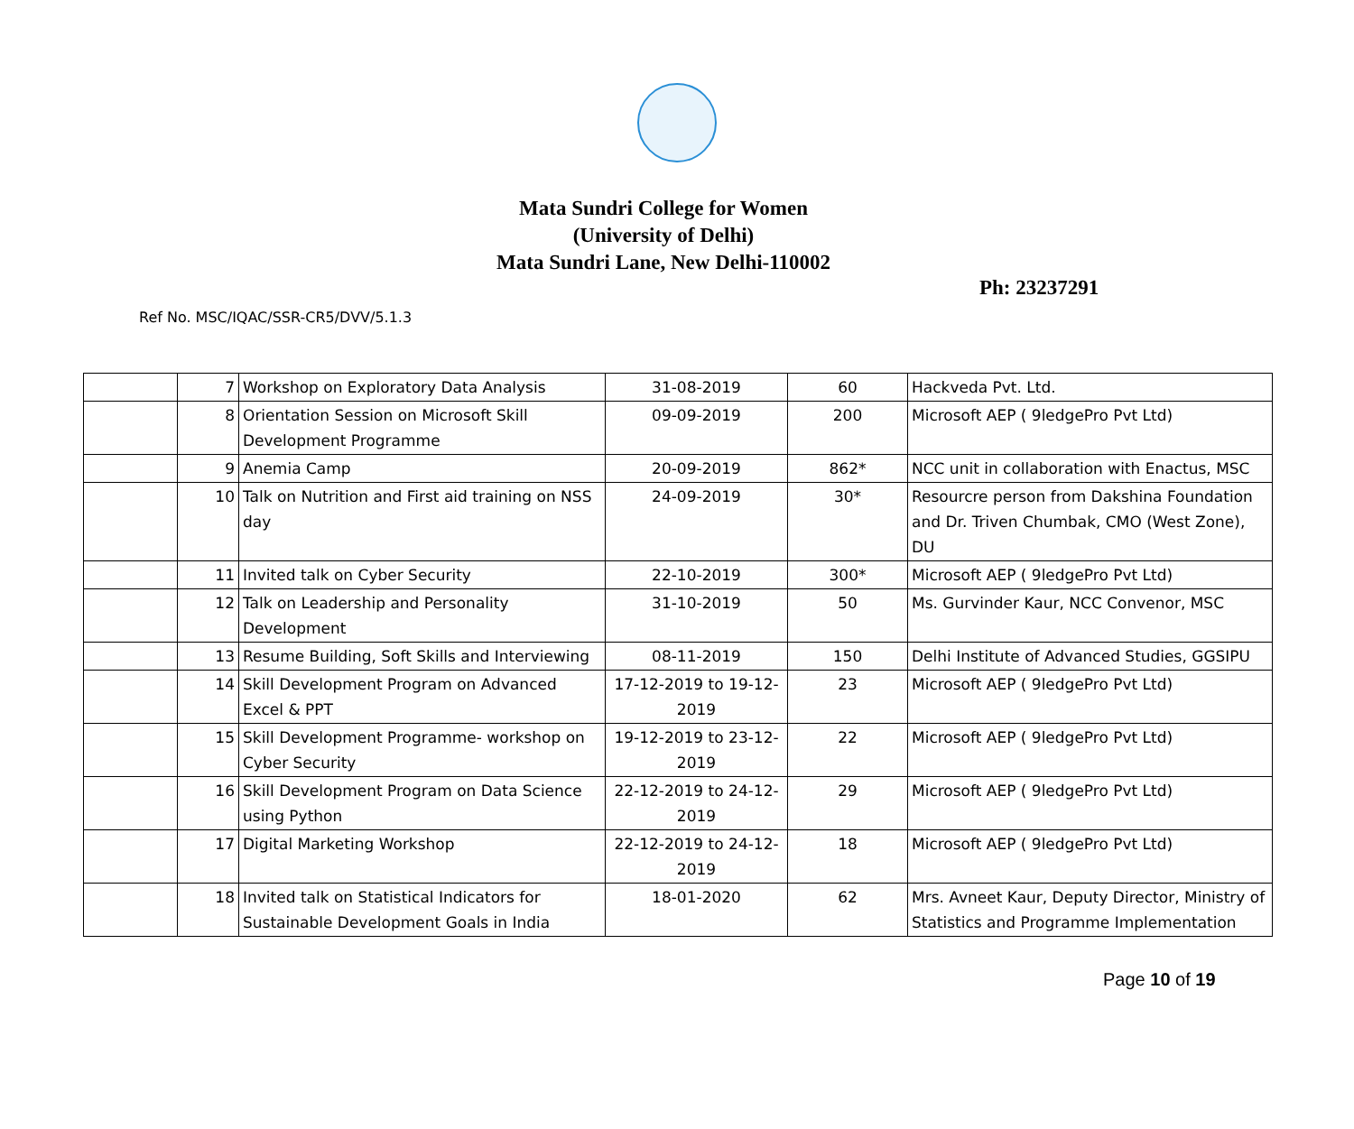Mata Sundri College for Women
(University of Delhi)
Mata Sundri Lane, New Delhi-110002
Ph: 23237291
Ref No. MSC/IQAC/SSR-CR5/DVV/5.1.3
| | 7 | Workshop on Exploratory Data Analysis | 31-08-2019 | 60 | Hackveda Pvt. Ltd. |
| | 8 | Orientation Session on Microsoft Skill Development Programme | 09-09-2019 | 200 | Microsoft AEP ( 9ledgePro Pvt Ltd) |
| | 9 | Anemia Camp | 20-09-2019 | 862* | NCC unit in collaboration with Enactus, MSC |
| | 10 | Talk on Nutrition and First aid training on NSS day | 24-09-2019 | 30* | Resourcre person from Dakshina Foundation and Dr. Triven Chumbak, CMO (West Zone), DU |
| | 11 | Invited talk on Cyber Security | 22-10-2019 | 300* | Microsoft AEP ( 9ledgePro Pvt Ltd) |
| | 12 | Talk on Leadership and Personality Development | 31-10-2019 | 50 | Ms. Gurvinder Kaur, NCC Convenor, MSC |
| | 13 | Resume Building, Soft Skills and Interviewing | 08-11-2019 | 150 | Delhi Institute of Advanced Studies, GGSIPU |
| | 14 | Skill Development Program on Advanced Excel & PPT | 17-12-2019 to 19-12-2019 | 23 | Microsoft AEP ( 9ledgePro Pvt Ltd) |
| | 15 | Skill Development Programme- workshop on Cyber Security | 19-12-2019 to 23-12-2019 | 22 | Microsoft AEP ( 9ledgePro Pvt Ltd) |
| | 16 | Skill Development Program on Data Science using Python | 22-12-2019 to 24-12-2019 | 29 | Microsoft AEP ( 9ledgePro Pvt Ltd) |
| | 17 | Digital Marketing Workshop | 22-12-2019 to 24-12-2019 | 18 | Microsoft AEP ( 9ledgePro Pvt Ltd) |
| | 18 | Invited talk on Statistical Indicators for Sustainable Development Goals in India | 18-01-2020 | 62 | Mrs. Avneet Kaur, Deputy Director, Ministry of Statistics and Programme Implementation |
Page 10 of 19